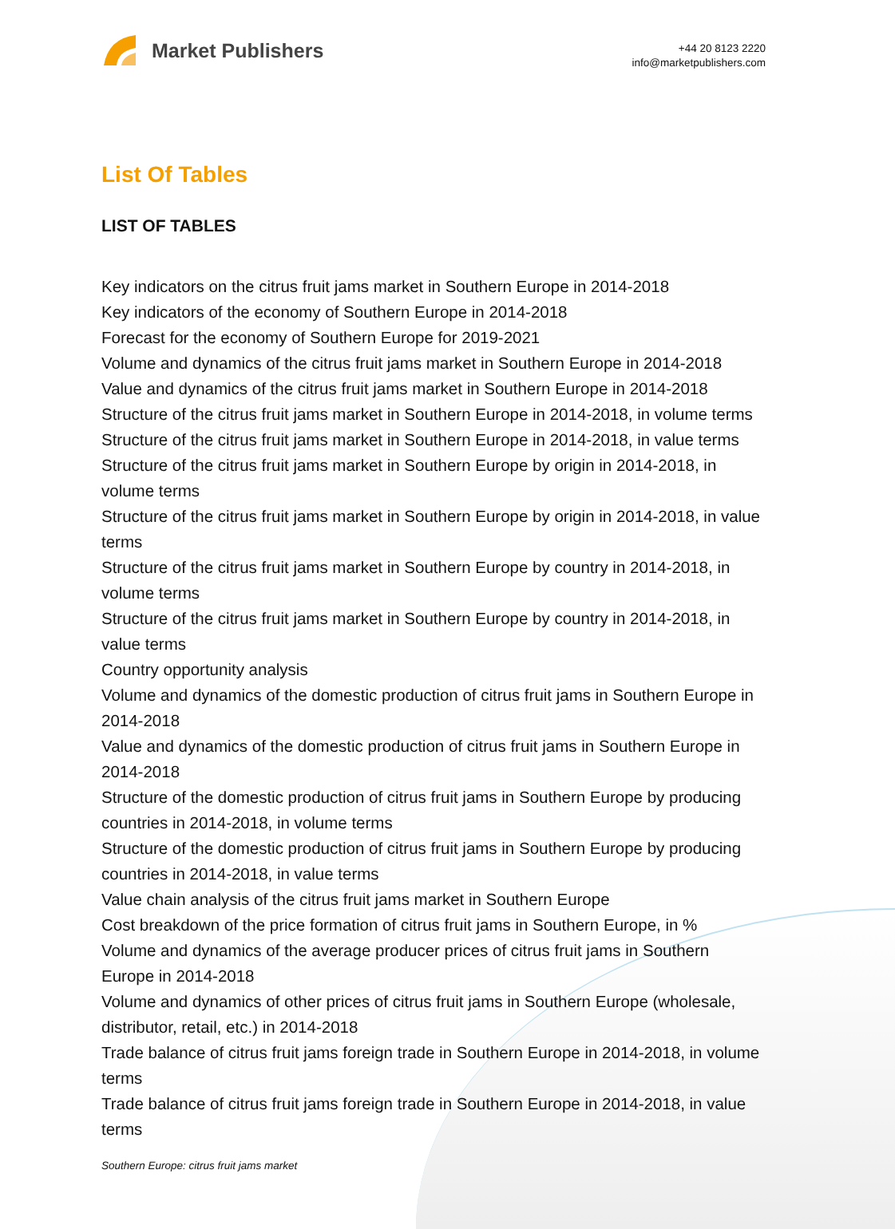Market Publishers
+44 20 8123 2220
info@marketpublishers.com
List Of Tables
LIST OF TABLES
Key indicators on the citrus fruit jams market in Southern Europe in 2014-2018
Key indicators of the economy of Southern Europe in 2014-2018
Forecast for the economy of Southern Europe for 2019-2021
Volume and dynamics of the citrus fruit jams market in Southern Europe in 2014-2018
Value and dynamics of the citrus fruit jams market in Southern Europe in 2014-2018
Structure of the citrus fruit jams market in Southern Europe in 2014-2018, in volume terms
Structure of the citrus fruit jams market in Southern Europe in 2014-2018, in value terms
Structure of the citrus fruit jams market in Southern Europe by origin in 2014-2018, in volume terms
Structure of the citrus fruit jams market in Southern Europe by origin in 2014-2018, in value terms
Structure of the citrus fruit jams market in Southern Europe by country in 2014-2018, in volume terms
Structure of the citrus fruit jams market in Southern Europe by country in 2014-2018, in value terms
Country opportunity analysis
Volume and dynamics of the domestic production of citrus fruit jams in Southern Europe in 2014-2018
Value and dynamics of the domestic production of citrus fruit jams in Southern Europe in 2014-2018
Structure of the domestic production of citrus fruit jams in Southern Europe by producing countries in 2014-2018, in volume terms
Structure of the domestic production of citrus fruit jams in Southern Europe by producing countries in 2014-2018, in value terms
Value chain analysis of the citrus fruit jams market in Southern Europe
Cost breakdown of the price formation of citrus fruit jams in Southern Europe, in %
Volume and dynamics of the average producer prices of citrus fruit jams in Southern Europe in 2014-2018
Volume and dynamics of other prices of citrus fruit jams in Southern Europe (wholesale, distributor, retail, etc.) in 2014-2018
Trade balance of citrus fruit jams foreign trade in Southern Europe in 2014-2018, in volume terms
Trade balance of citrus fruit jams foreign trade in Southern Europe in 2014-2018, in value terms
Southern Europe: citrus fruit jams market